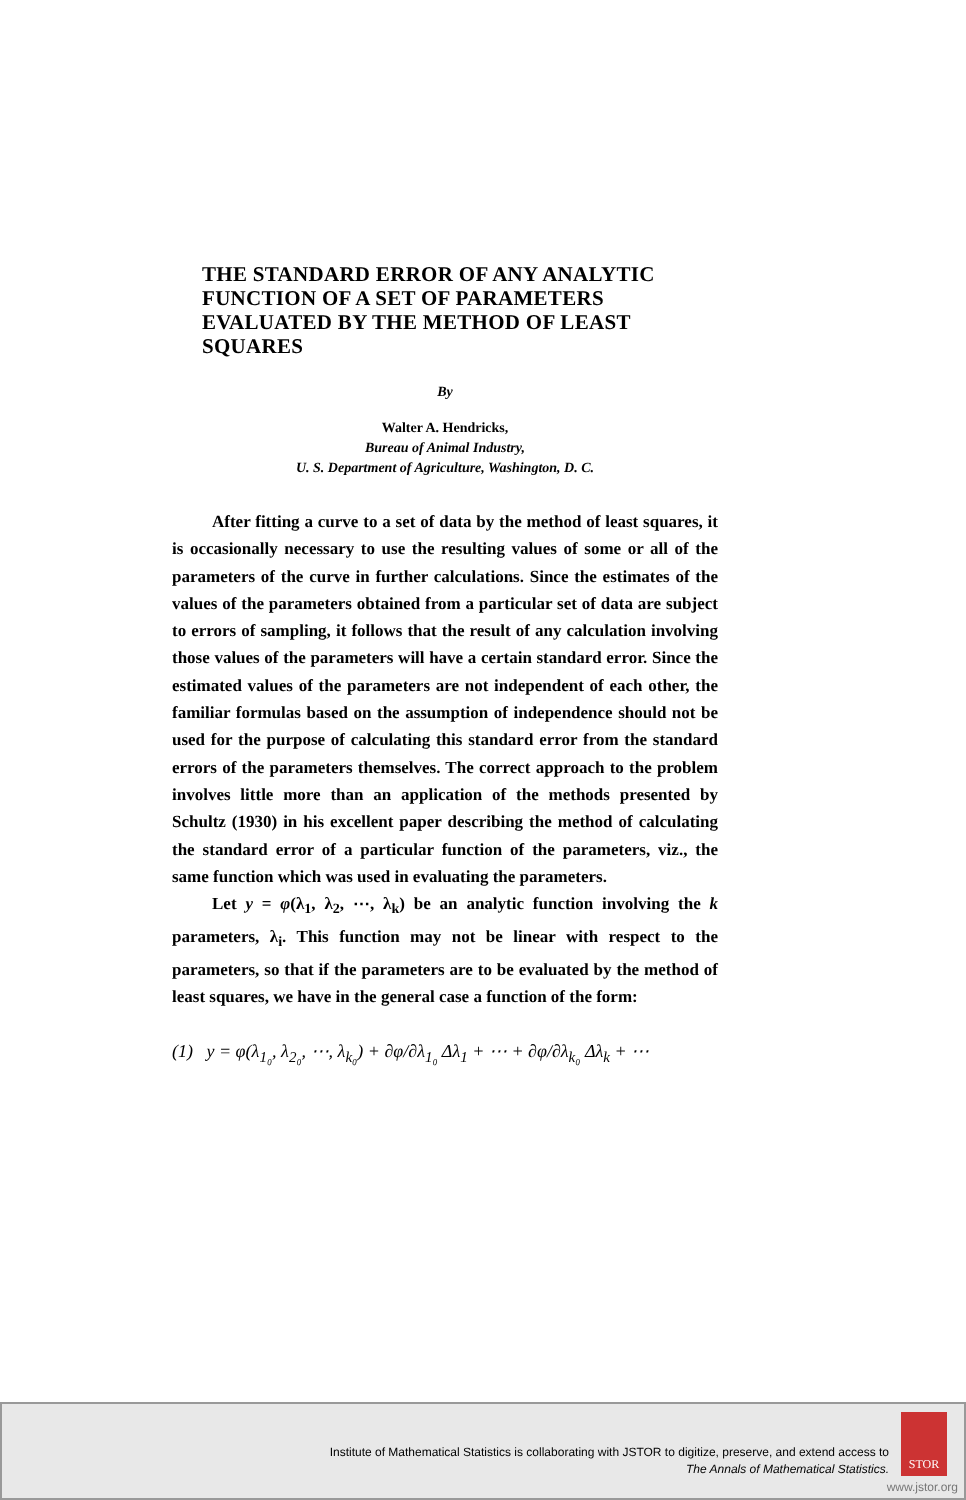THE STANDARD ERROR OF ANY ANALYTIC FUNCTION OF A SET OF PARAMETERS EVALUATED BY THE METHOD OF LEAST SQUARES
By
Walter A. Hendricks,
Bureau of Animal Industry,
U. S. Department of Agriculture, Washington, D. C.
After fitting a curve to a set of data by the method of least squares, it is occasionally necessary to use the resulting values of some or all of the parameters of the curve in further calculations. Since the estimates of the values of the parameters obtained from a particular set of data are subject to errors of sampling, it follows that the result of any calculation involving those values of the parameters will have a certain standard error. Since the estimated values of the parameters are not independent of each other, the familiar formulas based on the assumption of independence should not be used for the purpose of calculating this standard error from the standard errors of the parameters themselves. The correct approach to the problem involves little more than an application of the methods presented by Schultz (1930) in his excellent paper describing the method of calculating the standard error of a particular function of the parameters, viz., the same function which was used in evaluating the parameters.
Let y = φ(λ<sub>1</sub>, λ<sub>2</sub>, ⋯, λ<sub>k</sub>) be an analytic function involving the k parameters, λ<sub>i</sub>. This function may not be linear with respect to the parameters, so that if the parameters are to be evaluated by the method of least squares, we have in the general case a function of the form:
(1) y = φ(λ<sub>1₀</sub>, λ<sub>2₀</sub>, ⋯, λ<sub>k₀</sub>) + ∂φ/∂λ<sub>1₀</sub> Δλ<sub>1</sub> + ⋯ + ∂φ/∂λ<sub>k₀</sub> Δλ<sub>k</sub> + ⋯
Institute of Mathematical Statistics is collaborating with JSTOR to digitize, preserve, and extend access to
The Annals of Mathematical Statistics.
STOR
www.jstor.org